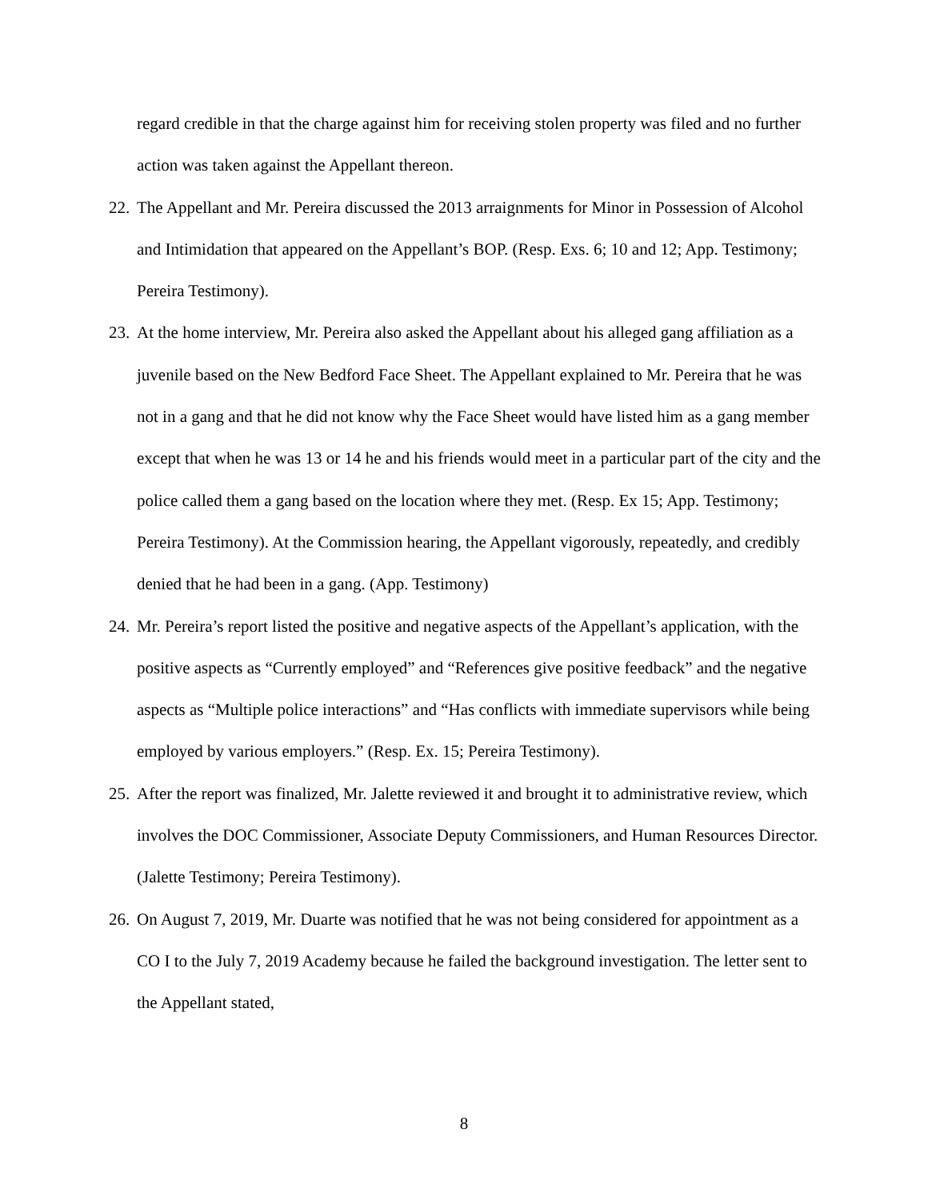regard credible in that the charge against him for receiving stolen property was filed and no further action was taken against the Appellant thereon.
22.
The Appellant and Mr. Pereira discussed the 2013 arraignments for Minor in Possession of Alcohol and Intimidation that appeared on the Appellant’s BOP. (Resp. Exs. 6; 10 and 12; App. Testimony; Pereira Testimony).
23.
At the home interview, Mr. Pereira also asked the Appellant about his alleged gang affiliation as a juvenile based on the New Bedford Face Sheet. The Appellant explained to Mr. Pereira that he was not in a gang and that he did not know why the Face Sheet would have listed him as a gang member except that when he was 13 or 14 he and his friends would meet in a particular part of the city and the police called them a gang based on the location where they met. (Resp. Ex 15; App. Testimony; Pereira Testimony). At the Commission hearing, the Appellant vigorously, repeatedly, and credibly denied that he had been in a gang. (App. Testimony)
24.
Mr. Pereira’s report listed the positive and negative aspects of the Appellant’s application, with the positive aspects as “Currently employed” and “References give positive feedback” and the negative aspects as “Multiple police interactions” and “Has conflicts with immediate supervisors while being employed by various employers.” (Resp. Ex. 15; Pereira Testimony).
25.
After the report was finalized, Mr. Jalette reviewed it and brought it to administrative review, which involves the DOC Commissioner, Associate Deputy Commissioners, and Human Resources Director. (Jalette Testimony; Pereira Testimony).
26.
On August 7, 2019, Mr. Duarte was notified that he was not being considered for appointment as a CO I to the July 7, 2019 Academy because he failed the background investigation. The letter sent to the Appellant stated,
8